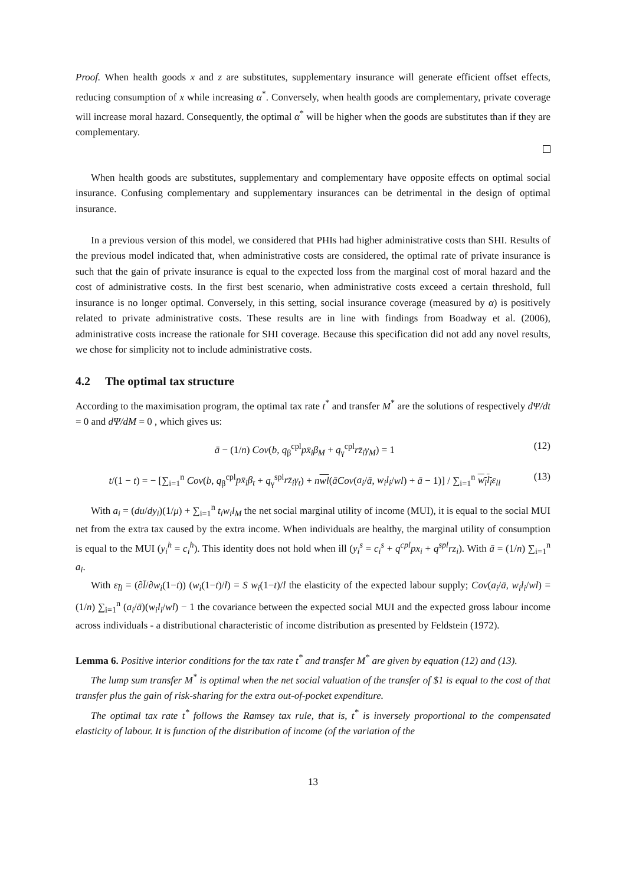Proof. When health goods x and z are substitutes, supplementary insurance will generate efficient offset effects, reducing consumption of x while increasing α<sup>*</sup>. Conversely, when health goods are complementary, private coverage will increase moral hazard. Consequently, the optimal α<sup>*</sup> will be higher when the goods are substitutes than if they are complementary.
When health goods are substitutes, supplementary and complementary have opposite effects on optimal social insurance. Confusing complementary and supplementary insurances can be detrimental in the design of optimal insurance.
In a previous version of this model, we considered that PHIs had higher administrative costs than SHI. Results of the previous model indicated that, when administrative costs are considered, the optimal rate of private insurance is such that the gain of private insurance is equal to the expected loss from the marginal cost of moral hazard and the cost of administrative costs. In the first best scenario, when administrative costs exceed a certain threshold, full insurance is no longer optimal. Conversely, in this setting, social insurance coverage (measured by α) is positively related to private administrative costs. These results are in line with findings from Boadway et al. (2006), administrative costs increase the rationale for SHI coverage. Because this specification did not add any novel results, we chose for simplicity not to include administrative costs.
4.2 The optimal tax structure
According to the maximisation program, the optimal tax rate t<sup>*</sup> and transfer M<sup>*</sup> are the solutions of respectively dΨ/dt = 0 and dΨ/dM = 0 , which gives us:
ā − (1/n) Cov(b, q<sub>β</sub><sup>cpl</sup>px̄<sub>i</sub>β<sub>M</sub> + q<sub>γ</sub><sup>cpl</sup>rz̄<sub>i</sub>γ<sub>M</sub>) = 1 (12)
t/(1 − t) = − [∑<sub>i=1</sub><sup>n</sup> Cov(b, q<sub>β</sub><sup>cpl</sup>px̄<sub>i</sub>β<sub>t</sub> + q<sub>γ</sub><sup>spl</sup>rz̄<sub>i</sub>γ<sub>t</sub>) + nwl(āCov(a<sub>i</sub>/ā, w<sub>i</sub>l<sub>i</sub>/wl) + ā − 1)] / ∑<sub>i=1</sub><sup>n</sup> w<sub>i</sub>l<sub>i</sub> ε<sub>ll</sub> (13)
With a<sub>i</sub> = (du/dy<sub>i</sub>)(1/μ) + ∑<sub>i=1</sub><sup>n</sup> t<sub>i</sub>w<sub>i</sub>l<sub>M</sub> the net social marginal utility of income (MUI), it is equal to the social MUI net from the extra tax caused by the extra income. When individuals are healthy, the marginal utility of consumption is equal to the MUI (y<sub>i</sub><sup>h</sup> = c<sub>i</sub><sup>h</sup>). This identity does not hold when ill (y<sub>i</sub><sup>s</sup> = c<sub>i</sub><sup>s</sup> + q<sup>cpl</sup>px<sub>i</sub> + q<sup>spl</sup>rz<sub>i</sub>). With ā = (1/n) ∑<sub>i=1</sub><sup>n</sup> a<sub>i</sub>.
With ε<sub>l̄l</sub> = (∂l̄/∂w<sub>i</sub>(1−t)) (w<sub>i</sub>(1−t)/l) = S w<sub>i</sub>(1−t)/l the elasticity of the expected labour supply; Cov(a<sub>i</sub>/ā, w<sub>i</sub>l<sub>i</sub>/wl) = (1/n) ∑<sub>i=1</sub><sup>n</sup> (a<sub>i</sub>/ā)(w<sub>i</sub>l<sub>i</sub>/wl) − 1 the covariance between the expected social MUI and the expected gross labour income across individuals - a distributional characteristic of income distribution as presented by Feldstein (1972).
Lemma 6. Positive interior conditions for the tax rate t<sup>*</sup> and transfer M<sup>*</sup> are given by equation (12) and (13).
The lump sum transfer M<sup>*</sup> is optimal when the net social valuation of the transfer of $1 is equal to the cost of that transfer plus the gain of risk-sharing for the extra out-of-pocket expenditure.
The optimal tax rate t<sup>*</sup> follows the Ramsey tax rule, that is, t<sup>*</sup> is inversely proportional to the compensated elasticity of labour. It is function of the distribution of income (of the variation of the
13